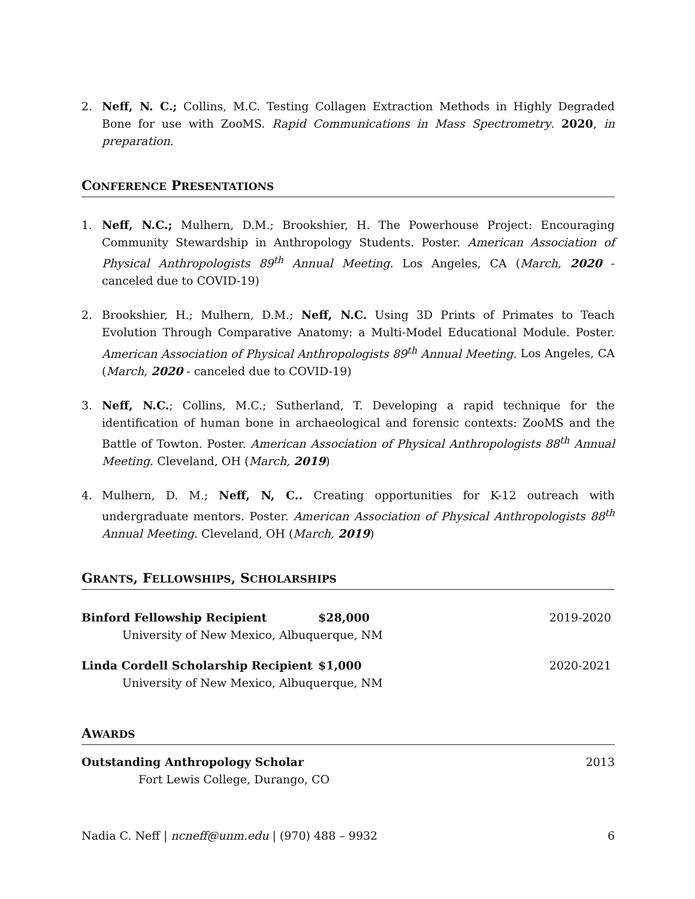2. Neff, N. C.; Collins, M.C. Testing Collagen Extraction Methods in Highly Degraded Bone for use with ZooMS. Rapid Communications in Mass Spectrometry. 2020, in preparation.
CONFERENCE PRESENTATIONS
1. Neff, N.C.; Mulhern, D.M.; Brookshier, H. The Powerhouse Project: Encouraging Community Stewardship in Anthropology Students. Poster. American Association of Physical Anthropologists 89<sup>th</sup> Annual Meeting. Los Angeles, CA (March, 2020 - canceled due to COVID-19)
2. Brookshier, H.; Mulhern, D.M.; Neff, N.C. Using 3D Prints of Primates to Teach Evolution Through Comparative Anatomy: a Multi-Model Educational Module. Poster. American Association of Physical Anthropologists 89<sup>th</sup> Annual Meeting. Los Angeles, CA (March, 2020 - canceled due to COVID-19)
3. Neff, N.C.; Collins, M.C.; Sutherland, T. Developing a rapid technique for the identification of human bone in archaeological and forensic contexts: ZooMS and the Battle of Towton. Poster. American Association of Physical Anthropologists 88<sup>th</sup> Annual Meeting. Cleveland, OH (March, 2019)
4. Mulhern, D. M.; Neff, N, C.. Creating opportunities for K-12 outreach with undergraduate mentors. Poster. American Association of Physical Anthropologists 88<sup>th</sup> Annual Meeting. Cleveland, OH (March, 2019)
GRANTS, FELLOWSHIPS, SCHOLARSHIPS
Binford Fellowship Recipient $28,000 2019-2020
University of New Mexico, Albuquerque, NM
Linda Cordell Scholarship Recipient $1,000 2020-2021
University of New Mexico, Albuquerque, NM
AWARDS
Outstanding Anthropology Scholar 2013
Fort Lewis College, Durango, CO
Nadia C. Neff | ncneff@unm.edu | (970) 488 – 9932 6